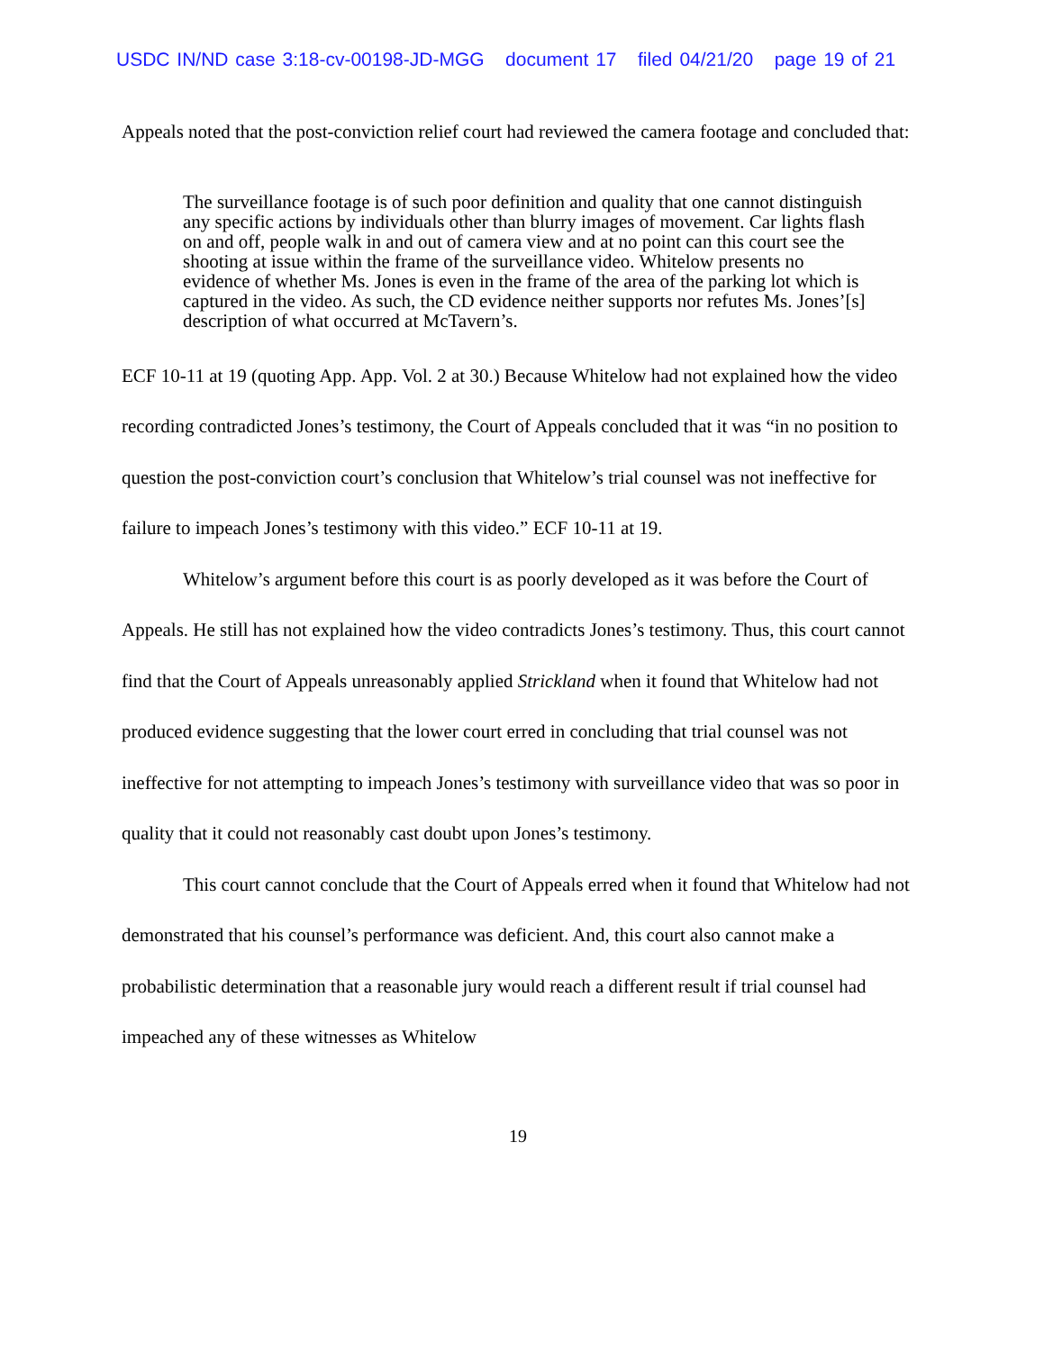USDC IN/ND case 3:18-cv-00198-JD-MGG document 17 filed 04/21/20 page 19 of 21
Appeals noted that the post-conviction relief court had reviewed the camera footage and concluded that:
The surveillance footage is of such poor definition and quality that one cannot distinguish any specific actions by individuals other than blurry images of movement. Car lights flash on and off, people walk in and out of camera view and at no point can this court see the shooting at issue within the frame of the surveillance video. Whitelow presents no evidence of whether Ms. Jones is even in the frame of the area of the parking lot which is captured in the video. As such, the CD evidence neither supports nor refutes Ms. Jones’[s] description of what occurred at McTavern’s.
ECF 10-11 at 19 (quoting App. App. Vol. 2 at 30.) Because Whitelow had not explained how the video recording contradicted Jones’s testimony, the Court of Appeals concluded that it was “in no position to question the post-conviction court’s conclusion that Whitelow’s trial counsel was not ineffective for failure to impeach Jones’s testimony with this video.” ECF 10-11 at 19.
Whitelow’s argument before this court is as poorly developed as it was before the Court of Appeals. He still has not explained how the video contradicts Jones’s testimony. Thus, this court cannot find that the Court of Appeals unreasonably applied Strickland when it found that Whitelow had not produced evidence suggesting that the lower court erred in concluding that trial counsel was not ineffective for not attempting to impeach Jones’s testimony with surveillance video that was so poor in quality that it could not reasonably cast doubt upon Jones’s testimony.
This court cannot conclude that the Court of Appeals erred when it found that Whitelow had not demonstrated that his counsel’s performance was deficient. And, this court also cannot make a probabilistic determination that a reasonable jury would reach a different result if trial counsel had impeached any of these witnesses as Whitelow
19